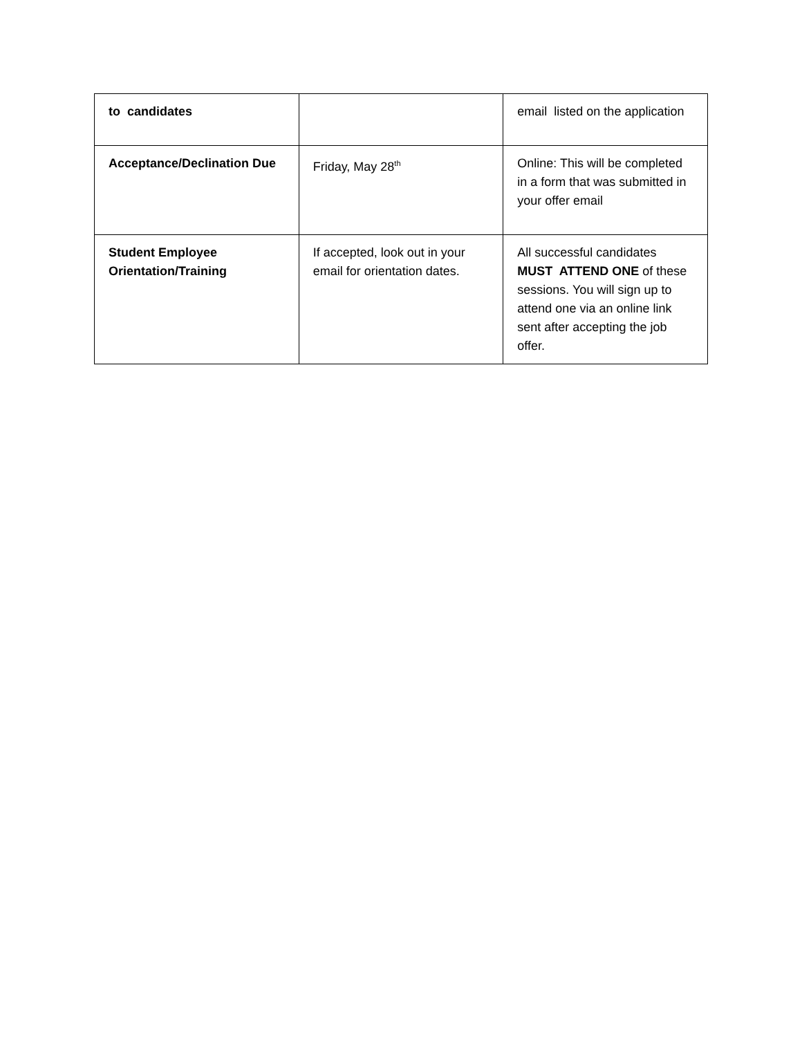| to candidates | | email listed on the application |
| Acceptance/Declination Due | Friday, May 28<sup>th</sup> | Online: This will be completed in a form that was submitted in your offer email |
| Student Employee Orientation/Training | If accepted, look out in your email for orientation dates. | All successful candidates MUST ATTEND ONE of these sessions. You will sign up to attend one via an online link sent after accepting the job offer. |